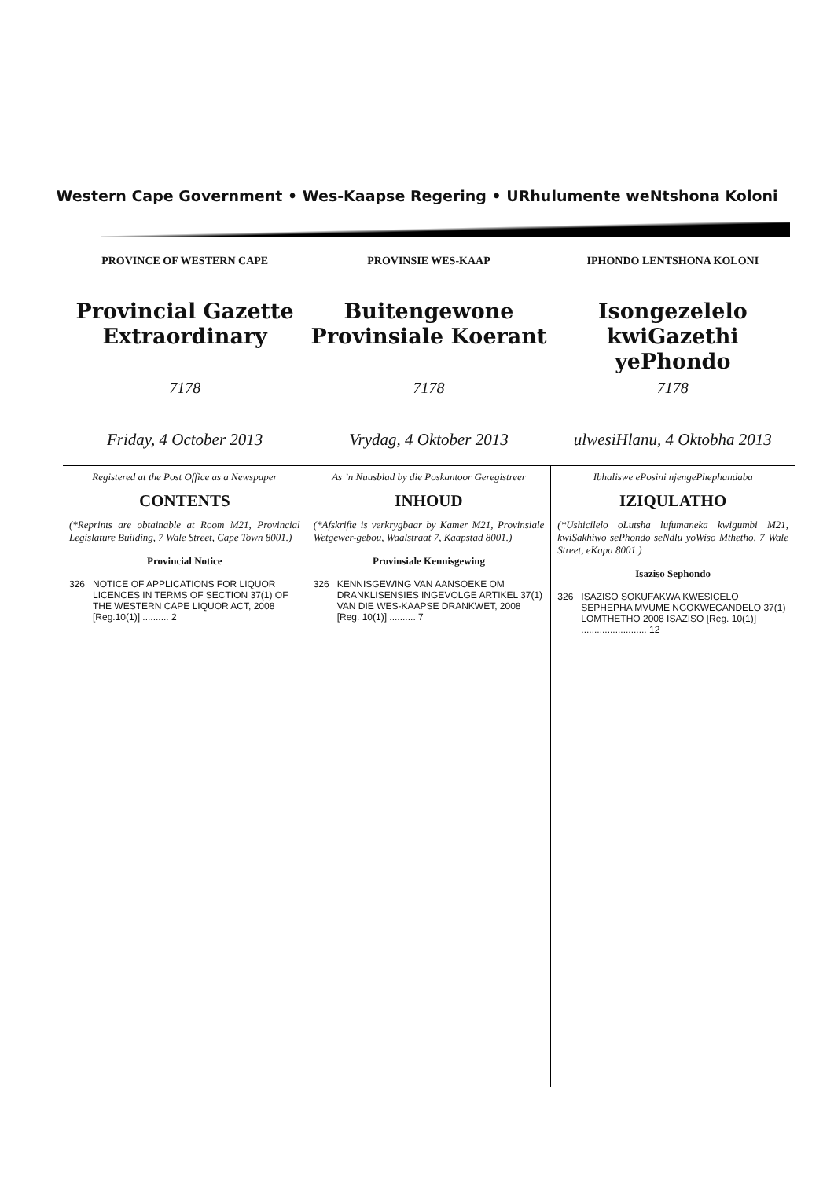Western Cape Government • Wes-Kaapse Regering • URhulumente weNtshona Koloni
PROVINCE OF WESTERN CAPE
Provincial Gazette
Extraordinary
7178
Friday, 4 October 2013
PROVINSIE WES-KAAP
Buitengewone
Provinsiale Koerant
7178
Vrydag, 4 Oktober 2013
IPHONDO LENTSHONA KOLONI
Isongezelelo
kwiGazethi yePhondo
7178
ulwesiHlanu, 4 Oktobha 2013
Registered at the Post Office as a Newspaper
CONTENTS
(*Reprints are obtainable at Room M21, Provincial Legislature Building, 7 Wale Street, Cape Town 8001.)
Provincial Notice
326 NOTICE OF APPLICATIONS FOR LIQUOR LICENCES IN TERMS OF SECTION 37(1) OF THE WESTERN CAPE LIQUOR ACT, 2008 [Reg.10(1)] .......... 2
As ’n Nuusblad by die Poskantoor Geregistreer
INHOUD
(*Afskrifte is verkrygbaar by Kamer M21, Provinsiale Wetgewer-gebou, Waalstraat 7, Kaapstad 8001.)
Provinsiale Kennisgewing
326 KENNISGEWING VAN AANSOEKE OM DRANKLISENSIES INGEVOLGE ARTIKEL 37(1) VAN DIE WES-KAAPSE DRANKWET, 2008 [Reg. 10(1)] .......... 7
Ibhaliswe ePosini njengePhephandaba
IZIQULATHO
(*Ushicilelo oLutsha lufumaneka kwigumbi M21, kwiSakhiwo sePhondo seNdlu yoWiso Mthetho, 7 Wale Street, eKapa 8001.)
Isaziso Sephondo
326 ISAZISO SOKUFAKWA KWESICELO SEPHEPHA MVUME NGOKWECANDELO 37(1) LOMTHETHO 2008 ISAZISO [Reg. 10(1)] ......................... 12